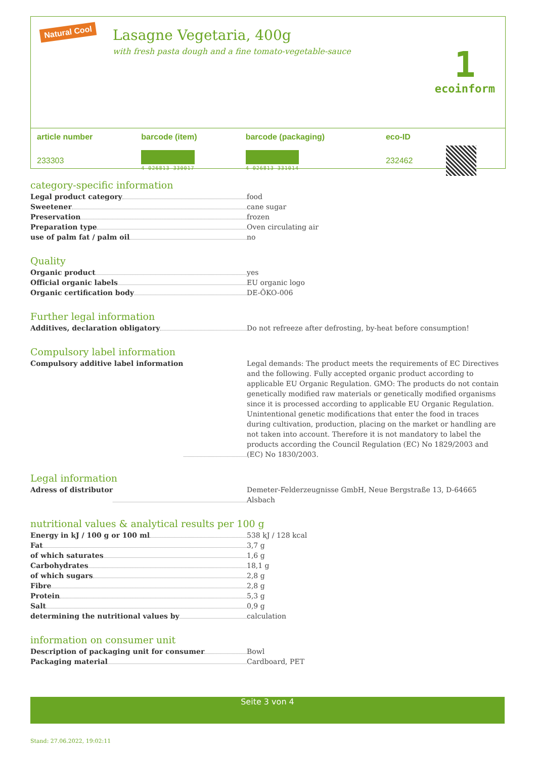Natural Cool
Lasagne Vegetaria, 400g
with fresh pasta dough and a fine tomato-vegetable-sauce
1
ecoinform
| article number | barcode (item) | barcode (packaging) | eco-ID | |
| --- | --- | --- | --- | --- |
| 233303 | 4 026813 330017 | 4 026813 331014 | 232462 | |
category-specific information
Legal product category food
Sweetener cane sugar
Preservation frozen
Preparation type Oven circulating air
use of palm fat / palm oil no
Quality
Organic product yes
Official organic labels EU organic logo
Organic certification body DE-ÖKO-006
Further legal information
Additives, declaration obligatory Do not refreeze after defrosting, by-heat before consumption!
Compulsory label information
Compulsory additive label information Legal demands: The product meets the requirements of EC Directives and the following. Fully accepted organic product according to applicable EU Organic Regulation. GMO: The products do not contain genetically modified raw materials or genetically modified organisms since it is processed according to applicable EU Organic Regulation. Unintentional genetic modifications that enter the food in traces during cultivation, production, placing on the market or handling are not taken into account. Therefore it is not mandatory to label the products according the Council Regulation (EC) No 1829/2003 and (EC) No 1830/2003.
Legal information
Adress of distributor Demeter-Felderzeugnisse GmbH, Neue Bergstraße 13, D-64665 Alsbach
nutritional values & analytical results per 100 g
Energy in kJ / 100 g or 100 ml 538 kJ / 128 kcal
Fat 3,7 g
of which saturates 1,6 g
Carbohydrates 18,1 g
of which sugars 2,8 g
Fibre 2,8 g
Protein 5,3 g
Salt 0,9 g
determining the nutritional values by calculation
information on consumer unit
Description of packaging unit for consumer Bowl
Packaging material Cardboard, PET
Seite 3 von 4
Stand: 27.06.2022, 19:02:11